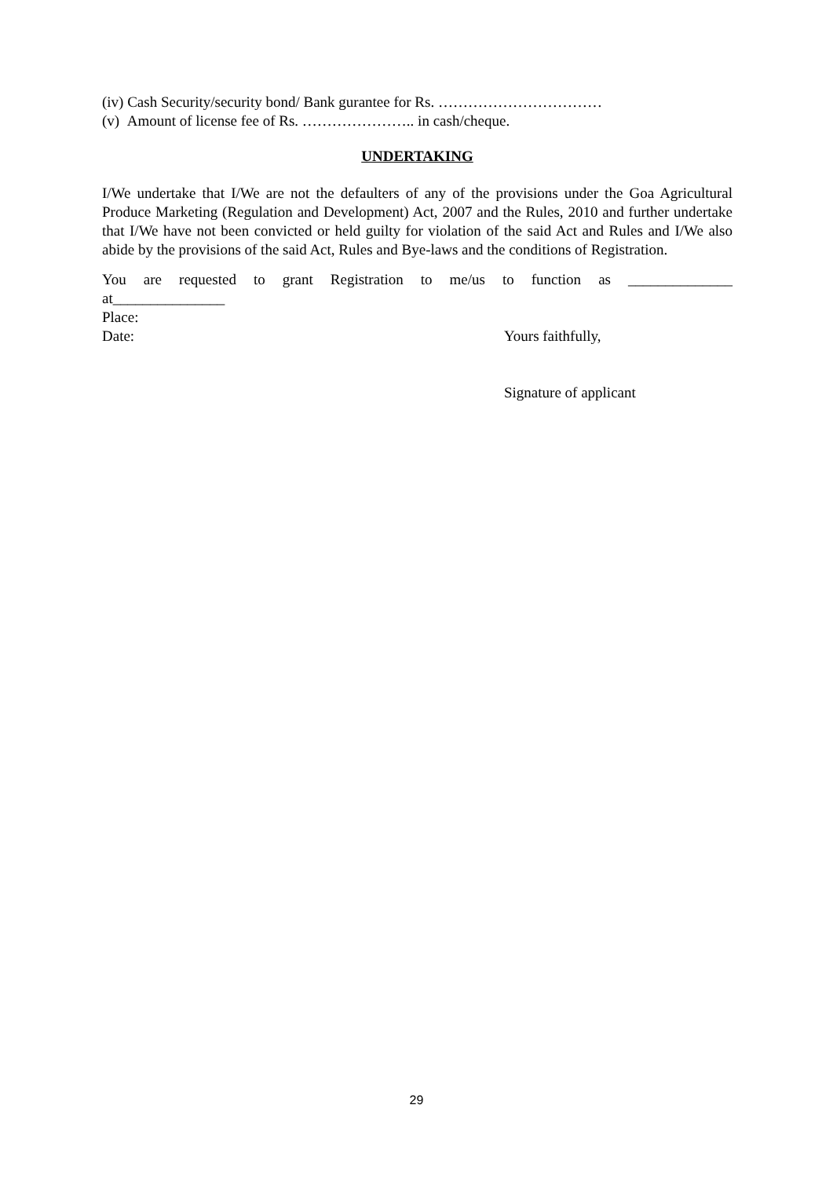(iv) Cash Security/security bond/ Bank gurantee for Rs. ……………………………
(v) Amount of license fee of Rs. ………………….. in cash/cheque.
UNDERTAKING
I/We undertake that I/We are not the defaulters of any of the provisions under the Goa Agricultural Produce Marketing (Regulation and Development) Act, 2007 and the Rules, 2010 and further undertake that I/We have not been convicted or held guilty for violation of the said Act and Rules and I/We also abide by the provisions of the said Act, Rules and Bye-laws and the conditions of Registration.
You are requested to grant Registration to me/us to function as ______________
at_______________
Place:
Date: Yours faithfully,
Signature of applicant
29